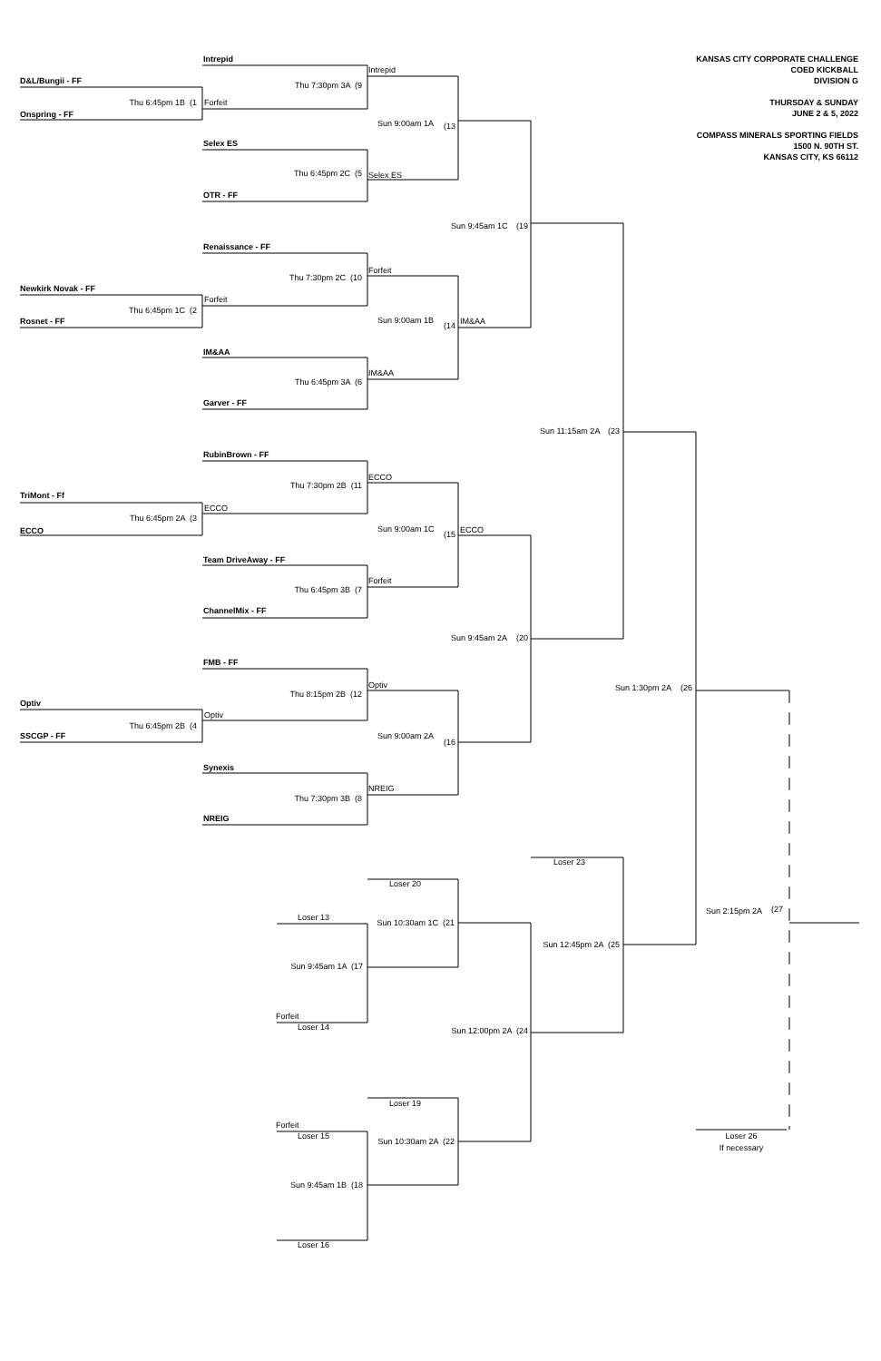KANSAS CITY CORPORATE CHALLENGE
COED KICKBALL
DIVISION G
THURSDAY & SUNDAY
JUNE 2 & 5, 2022
COMPASS MINERALS SPORTING FIELDS
1500 N. 90TH ST.
KANSAS CITY, KS 66112
Intrepid
Intrepid
D&L/Bungii - FF
Thu 7:30pm 3A (9
Thu 6:45pm 1B (1
Forfeit
Onspring - FF
Sun 9:00am 1A
(13
Selex ES
Thu 6:45pm 2C (5
Selex ES
OTR - FF
Sun 9:45am 1C
(19
Renaissance - FF
Forfeit
Thu 7:30pm 2C (10
Newkirk Novak - FF
Forfeit
Thu 6:45pm 1C (2
Sun 9:00am 1B
Rosnet - FF
(14
IM&AA
IM&AA
IM&AA
Thu 6:45pm 3A (6
Garver - FF
Sun 11:15am 2A
(23
RubinBrown - FF
ECCO
Thu 7:30pm 2B (11
TriMont - Ff
ECCO
Thu 6:45pm 2A (3
Sun 9:00am 1C
ECCO
(15
ECCO
Team DriveAway - FF
Forfeit
Thu 6:45pm 3B (7
ChannelMix - FF
Sun 9:45am 2A
(20
FMB - FF
Optiv
Sun 1:30pm 2A
(26
Thu 8:15pm 2B (12
Optiv
Optiv
Thu 6:45pm 2B (4
Sun 9:00am 2A
SSCGP - FF
(16
Synexis
NREIG
Thu 7:30pm 3B (8
NREIG
Loser 23
Loser 20
Sun 2:15pm 2A
(27
Loser 13
Sun 10:30am 1C (21
Sun 12:45pm 2A (25
Sun 9:45am 1A (17
Forfeit
Loser 14
Sun 12:00pm 2A (24
Loser 19
Forfeit
Loser 15
Loser 26
Sun 10:30am 2A (22
If necessary
Sun 9:45am 1B (18
Loser 16